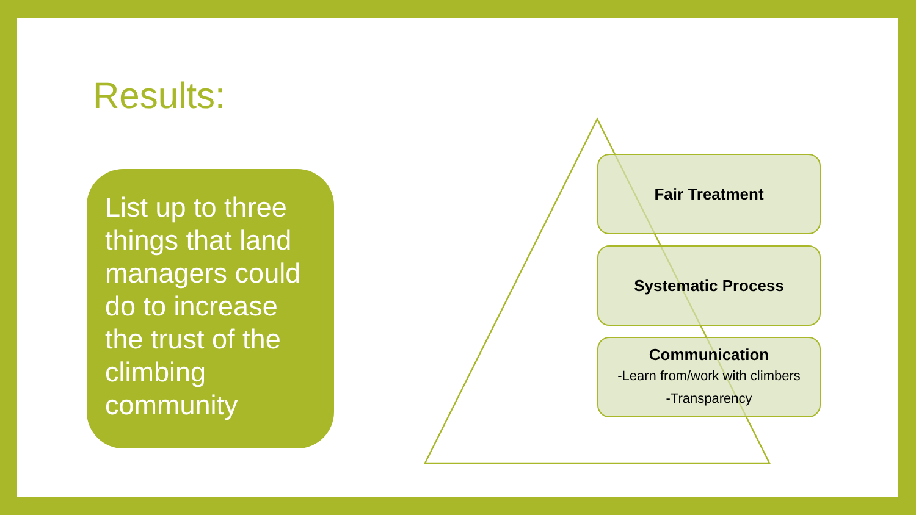Results:
List up to three things that land managers could do to increase the trust of the climbing community
Fair Treatment
Systematic Process
Communication
-Learn from/work with climbers
-Transparency